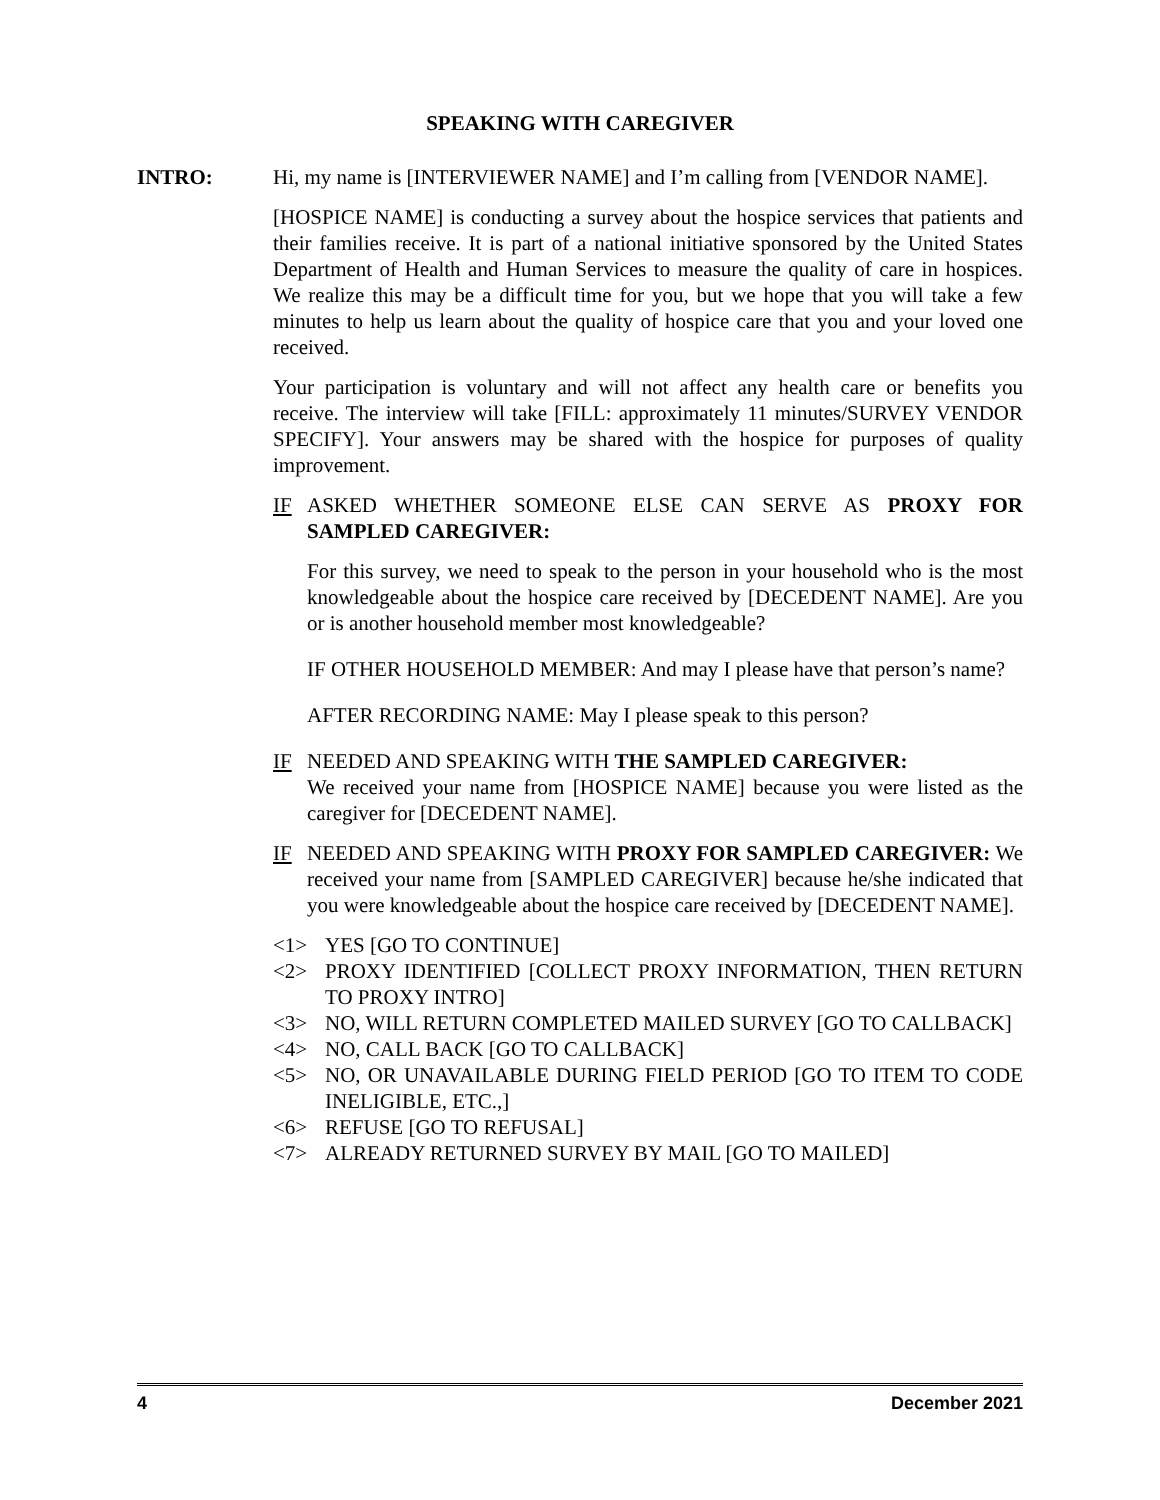SPEAKING WITH CAREGIVER
INTRO: Hi, my name is [INTERVIEWER NAME] and I’m calling from [VENDOR NAME].
[HOSPICE NAME] is conducting a survey about the hospice services that patients and their families receive. It is part of a national initiative sponsored by the United States Department of Health and Human Services to measure the quality of care in hospices. We realize this may be a difficult time for you, but we hope that you will take a few minutes to help us learn about the quality of hospice care that you and your loved one received.
Your participation is voluntary and will not affect any health care or benefits you receive. The interview will take [FILL: approximately 11 minutes/SURVEY VENDOR SPECIFY]. Your answers may be shared with the hospice for purposes of quality improvement.
IF ASKED WHETHER SOMEONE ELSE CAN SERVE AS PROXY FOR SAMPLED CAREGIVER:
For this survey, we need to speak to the person in your household who is the most knowledgeable about the hospice care received by [DECEDENT NAME]. Are you or is another household member most knowledgeable?
IF OTHER HOUSEHOLD MEMBER: And may I please have that person’s name?
AFTER RECORDING NAME: May I please speak to this person?
IF NEEDED AND SPEAKING WITH THE SAMPLED CAREGIVER:
We received your name from [HOSPICE NAME] because you were listed as the caregiver for [DECEDENT NAME].
IF NEEDED AND SPEAKING WITH PROXY FOR SAMPLED CAREGIVER: We received your name from [SAMPLED CAREGIVER] because he/she indicated that you were knowledgeable about the hospice care received by [DECEDENT NAME].
<1> YES [GO TO CONTINUE]
<2> PROXY IDENTIFIED [COLLECT PROXY INFORMATION, THEN RETURN TO PROXY INTRO]
<3> NO, WILL RETURN COMPLETED MAILED SURVEY [GO TO CALLBACK]
<4> NO, CALL BACK [GO TO CALLBACK]
<5> NO, OR UNAVAILABLE DURING FIELD PERIOD [GO TO ITEM TO CODE INELIGIBLE, ETC.,]
<6> REFUSE [GO TO REFUSAL]
<7> ALREADY RETURNED SURVEY BY MAIL [GO TO MAILED]
4 December 2021